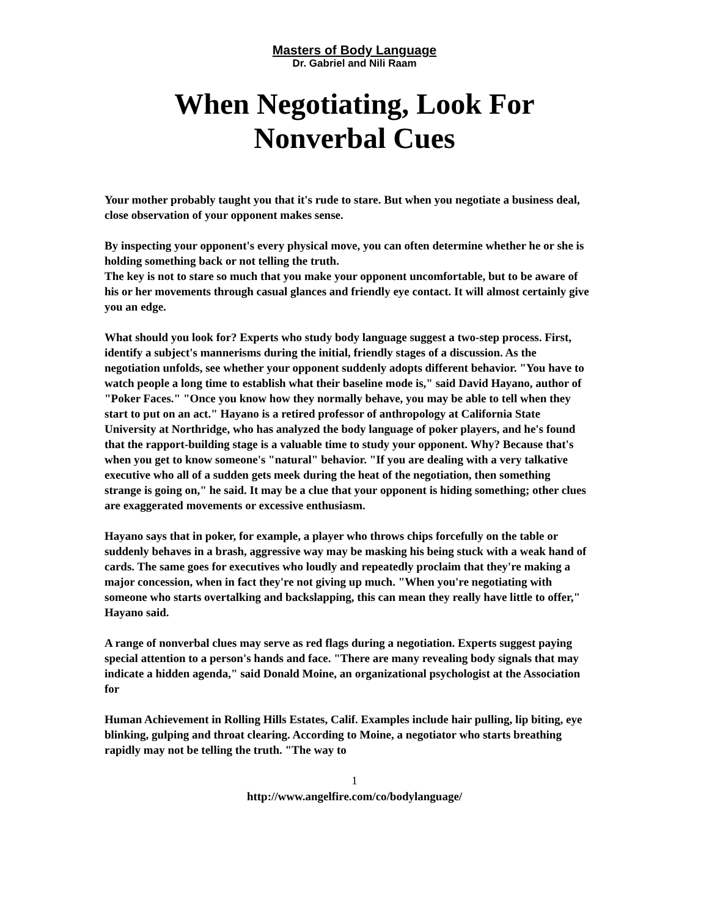Masters of Body Language
Dr. Gabriel and Nili Raam
When Negotiating, Look For
Nonverbal Cues
Your mother probably taught you that it's rude to stare. But when you negotiate a business deal, close observation of your opponent makes sense.
By inspecting your opponent's every physical move, you can often determine whether he or she is holding something back or not telling the truth.
The key is not to stare so much that you make your opponent uncomfortable, but to be aware of his or her movements through casual glances and friendly eye contact. It will almost certainly give you an edge.
What should you look for? Experts who study body language suggest a two-step process. First, identify a subject's mannerisms during the initial, friendly stages of a discussion. As the negotiation unfolds, see whether your opponent suddenly adopts different behavior. "You have to watch people a long time to establish what their baseline mode is," said David Hayano, author of "Poker Faces." "Once you know how they normally behave, you may be able to tell when they start to put on an act." Hayano is a retired professor of anthropology at California State University at Northridge, who has analyzed the body language of poker players, and he's found that the rapport-building stage is a valuable time to study your opponent. Why? Because that's when you get to know someone's "natural" behavior. "If you are dealing with a very talkative executive who all of a sudden gets meek during the heat of the negotiation, then something strange is going on," he said. It may be a clue that your opponent is hiding something; other clues are exaggerated movements or excessive enthusiasm.
Hayano says that in poker, for example, a player who throws chips forcefully on the table or suddenly behaves in a brash, aggressive way may be masking his being stuck with a weak hand of cards. The same goes for executives who loudly and repeatedly proclaim that they're making a major concession, when in fact they're not giving up much. "When you're negotiating with someone who starts overtalking and backslapping, this can mean they really have little to offer," Hayano said.
A range of nonverbal clues may serve as red flags during a negotiation. Experts suggest paying special attention to a person's hands and face. "There are many revealing body signals that may indicate a hidden agenda," said Donald Moine, an organizational psychologist at the Association for
Human Achievement in Rolling Hills Estates, Calif. Examples include hair pulling, lip biting, eye blinking, gulping and throat clearing. According to Moine, a negotiator who starts breathing rapidly may not be telling the truth. "The way to
1
http://www.angelfire.com/co/bodylanguage/